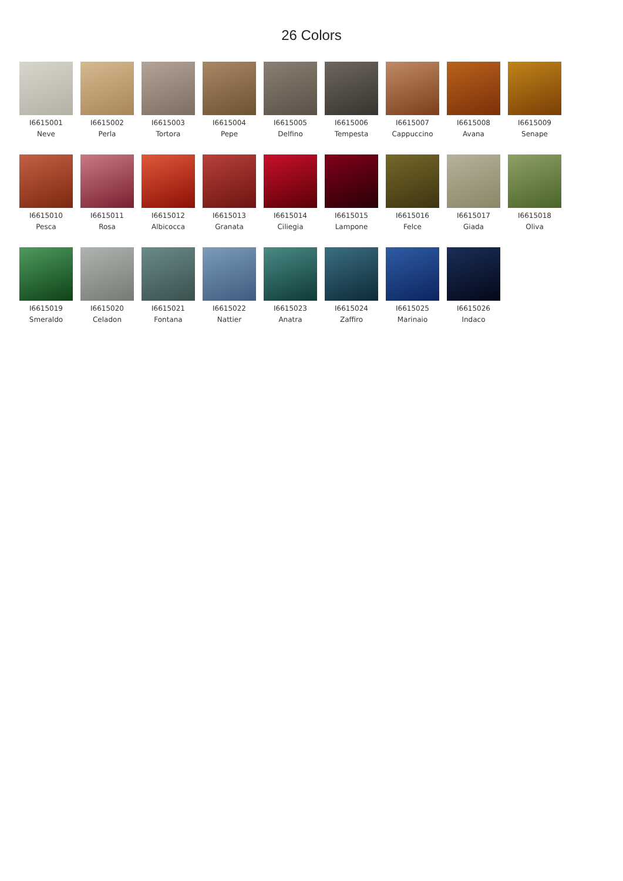26 Colors
I6615001
Neve
I6615002
Perla
I6615003
Tortora
I6615004
Pepe
I6615005
Delfino
I6615006
Tempesta
I6615007
Cappuccino
I6615008
Avana
I6615009
Senape
I6615010
Pesca
I6615011
Rosa
I6615012
Albicocca
I6615013
Granata
I6615014
Ciliegia
I6615015
Lampone
I6615016
Felce
I6615017
Giada
I6615018
Oliva
I6615019
Smeraldo
I6615020
Celadon
I6615021
Fontana
I6615022
Nattier
I6615023
Anatra
I6615024
Zaffiro
I6615025
Marinaio
I6615026
Indaco